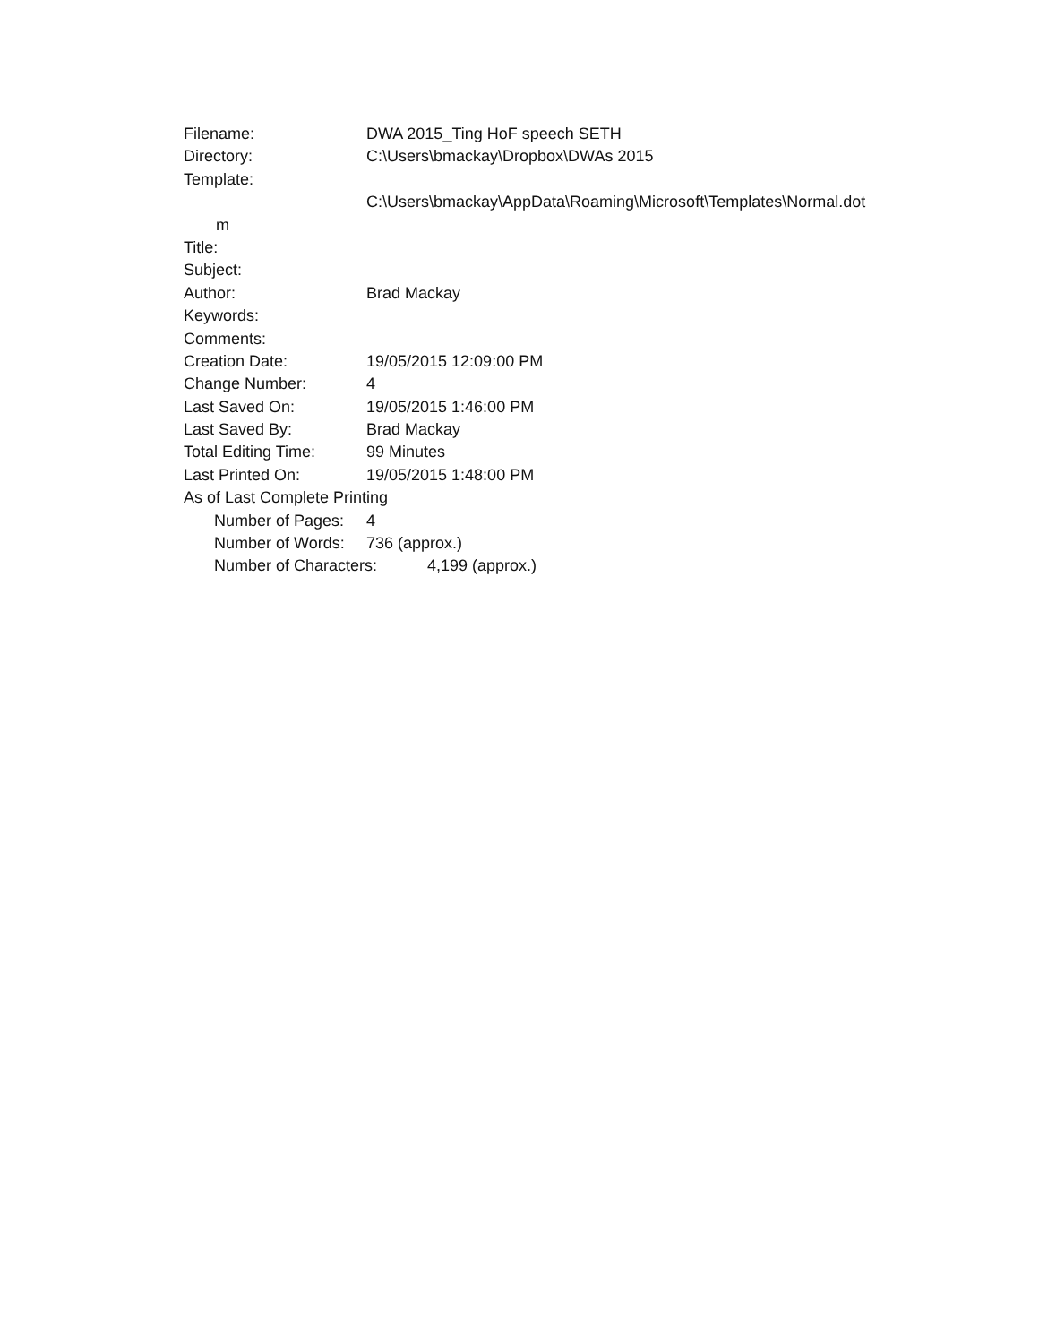Filename: DWA 2015_Ting HoF speech SETH
Directory: C:\Users\bmackay\Dropbox\DWAs 2015
Template:
C:\Users\bmackay\AppData\Roaming\Microsoft\Templates\Normal.dot
m
Title:
Subject:
Author: Brad Mackay
Keywords:
Comments:
Creation Date: 19/05/2015 12:09:00 PM
Change Number: 4
Last Saved On: 19/05/2015 1:46:00 PM
Last Saved By: Brad Mackay
Total Editing Time: 99 Minutes
Last Printed On: 19/05/2015 1:48:00 PM
As of Last Complete Printing
Number of Pages: 4
Number of Words: 736 (approx.)
Number of Characters: 4,199 (approx.)